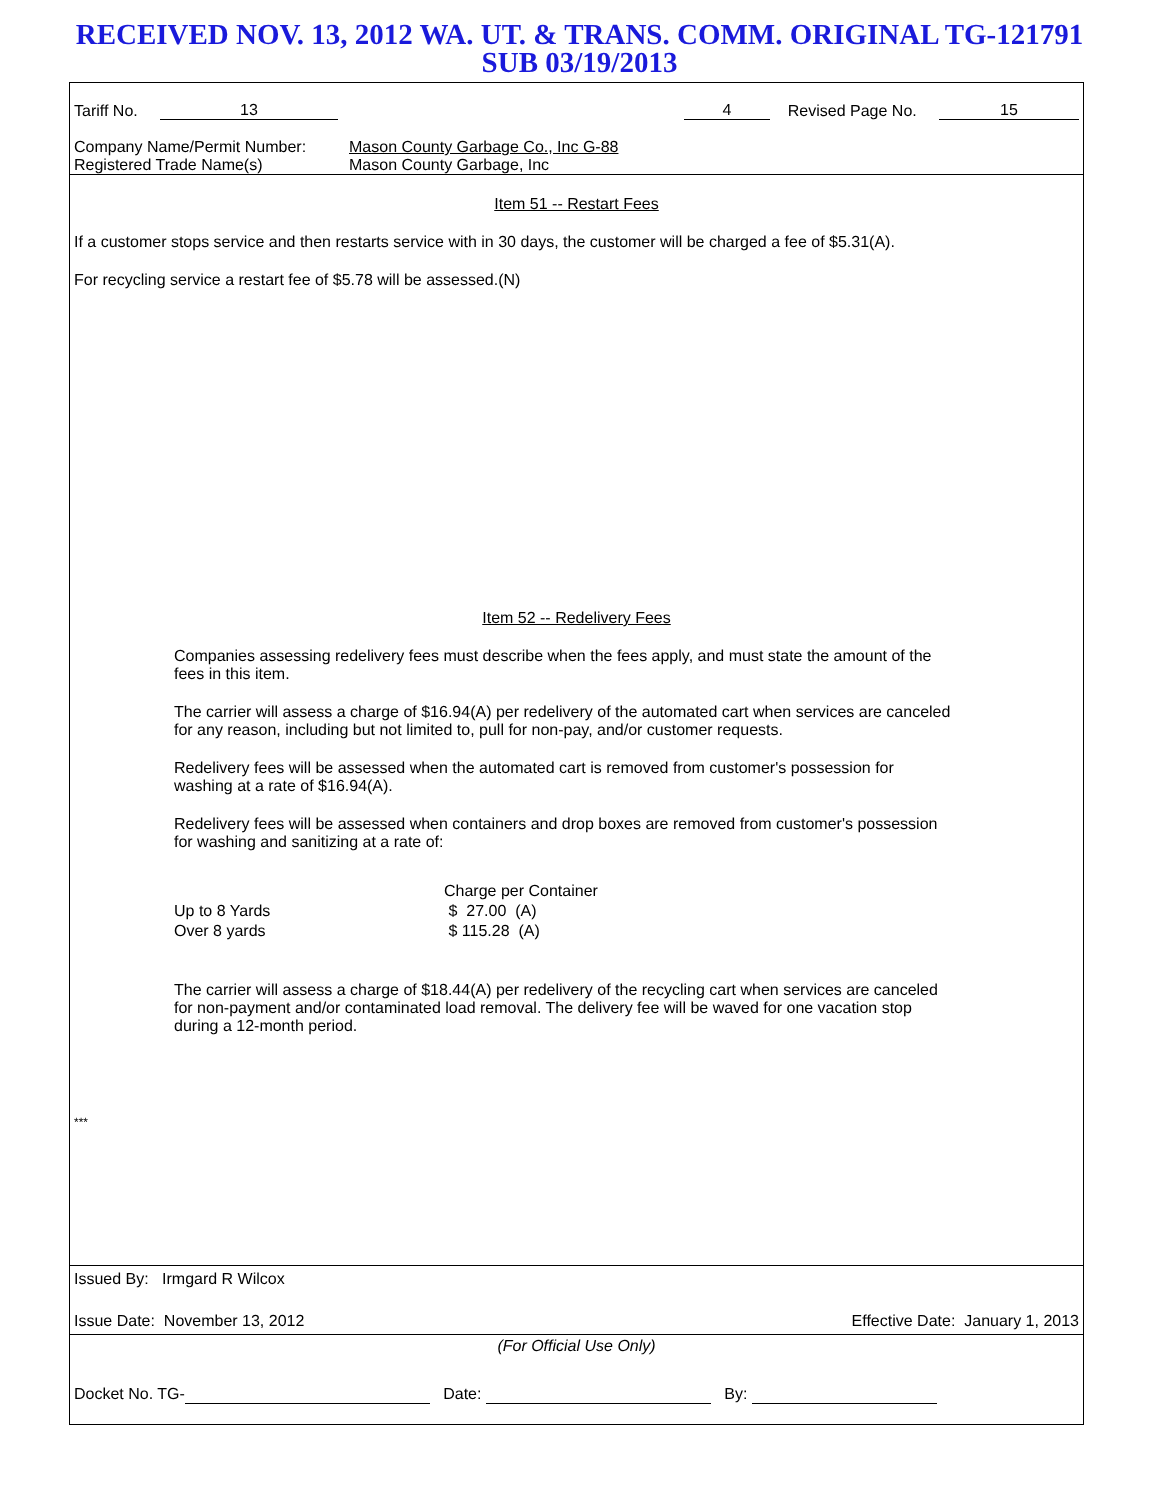RECEIVED NOV. 13, 2012 WA. UT. & TRANS. COMM. ORIGINAL TG-121791
SUB 03/19/2013
Tariff No. 13 4 Revised Page No. 15
Company Name/Permit Number:
Registered Trade Name(s)
Mason County Garbage Co., Inc G-88
Mason County Garbage, Inc
Item 51 -- Restart Fees
If a customer stops service and then restarts service with in 30 days, the customer will be charged a fee of $5.31(A).
For recycling service a restart fee of $5.78 will be assessed.(N)
Item 52 -- Redelivery Fees
Companies assessing redelivery fees must describe when the fees apply, and must state the amount of the fees in this item.
The carrier will assess a charge of $16.94(A) per redelivery of the automated cart when services are canceled for any reason, including but not limited to, pull for non-pay, and/or customer requests.
Redelivery fees will be assessed when the automated cart is removed from customer's possession for washing at a rate of $16.94(A).
Redelivery fees will be assessed when containers and drop boxes are removed from customer's possession for washing and sanitizing at a rate of:
| | Charge per Container |
| --- | --- |
| Up to 8 Yards | $ 27.00 (A) |
| Over 8 yards | $ 115.28 (A) |
The carrier will assess a charge of $18.44(A) per redelivery of the recycling cart when services are canceled for non-payment and/or contaminated load removal. The delivery fee will be waved for one vacation stop during a 12-month period.
***
Issued By: Irmgard R Wilcox
Issue Date: November 13, 2012 Effective Date: January 1, 2013
(For Official Use Only)
Docket No. TG- Date: By: